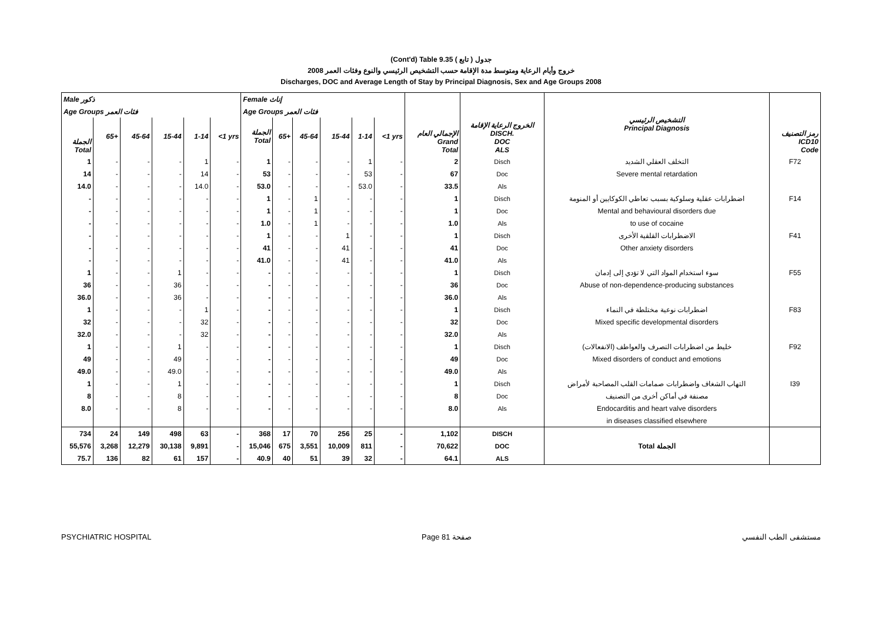(Cont'd) Table 9.35 جدول ( تابع )
2008 خروج وأيام الرعاية ومتوسط مدة الإقامة حسب التشخيص الرئيسي والنوع وفئات العمر
Discharges, DOC and Average Length of Stay by Principal Diagnosis, Sex and Age Groups 2008
| Male ذكور | | | | | | Female إناث | | | | | | الإجمالي العام Grand Total | الخروج الرعاية الإقامة DISCH. DOC ALS | التشخيص الرئيسي Principal Diagnosis | رمز التصنيف ICD10 Code |
| --- | --- | --- | --- | --- | --- | --- | --- | --- | --- | --- | --- | --- | --- | --- | --- |
| Age Groups فئات العمر | | | | | | Age Groups فئات العمر | | | | | | | | | |
| الجملة Total | 65+ | 45-64 | 15-44 | 1-14 | <1 yrs | الجملة Total | 65+ | 45-64 | 15-44 | 1-14 | <1 yrs | | | | |
| 1 | - | - | - | 1 | - | 1 | - | - | - | 1 | - | 2 | Disch | التخلف العقلي الشديد | F72 |
| 14 | - | - | - | 14 | - | 53 | - | - | - | 53 | - | 67 | Doc | Severe mental retardation | |
| 14.0 | - | - | - | 14.0 | - | 53.0 | - | - | - | 53.0 | - | 33.5 | Als | | |
| - | - | - | - | - | - | 1 | - | 1 | - | - | - | 1 | Disch | اضطرابات عقلية وسلوكية بسبب تعاطي الكوكايين أو المنومة | F14 |
| - | - | - | - | - | - | 1 | - | 1 | - | - | - | 1 | Doc | Mental and behavioural disorders due | |
| - | - | - | - | - | - | 1.0 | - | 1 | - | - | - | 1.0 | Als | to use of cocaine | |
| - | - | - | - | - | - | 1 | - | - | 1 | - | - | 1 | Disch | الاضطرابات القلقية الأخرى | F41 |
| - | - | - | - | - | - | 41 | - | - | 41 | - | - | 41 | Doc | Other anxiety disorders | |
| - | - | - | - | - | - | 41.0 | - | - | 41 | - | - | 41.0 | Als | | |
| 1 | - | - | 1 | - | - | - | - | - | - | - | - | 1 | Disch | سوء استخدام المواد التي لا تؤدي إلى إدمان | F55 |
| 36 | - | - | 36 | - | - | - | - | - | - | - | - | 36 | Doc | Abuse of non-dependence-producing substances | |
| 36.0 | - | - | 36 | - | - | - | - | - | - | - | - | 36.0 | Als | | |
| 1 | - | - | - | 1 | - | - | - | - | - | - | - | 1 | Disch | اضطرابات نوعية مختلطة في النماء | F83 |
| 32 | - | - | - | 32 | - | - | - | - | - | - | - | 32 | Doc | Mixed specific developmental disorders | |
| 32.0 | - | - | - | 32 | - | - | - | - | - | - | - | 32.0 | Als | | |
| 1 | - | - | 1 | - | - | - | - | - | - | - | - | 1 | Disch | خليط من اضطرابات التصرف والعواطف (الانفعالات) | F92 |
| 49 | - | - | 49 | - | - | - | - | - | - | - | - | 49 | Doc | Mixed disorders of conduct and emotions | |
| 49.0 | - | - | 49.0 | - | - | - | - | - | - | - | - | 49.0 | Als | | |
| 1 | - | - | 1 | - | - | - | - | - | - | - | - | 1 | Disch | التهاب الشغاف واضطرابات صمامات القلب المصاحبة لأمراض | I39 |
| 8 | - | - | 8 | - | - | - | - | - | - | - | - | 8 | Doc | مصنفة في أماكن أخرى من التصنيف | |
| 8.0 | - | - | 8 | - | - | - | - | - | - | - | - | 8.0 | Als | Endocarditis and heart valve disorders | |
| | | | | | | | | | | | | | | in diseases classified elsewhere | |
| 734 | 24 | 149 | 498 | 63 | - | 368 | 17 | 70 | 256 | 25 | - | 1,102 | DISCH | Total الجملة | |
| 55,576 | 3,268 | 12,279 | 30,138 | 9,891 | - | 15,046 | 675 | 3,551 | 10,009 | 811 | - | 70,622 | DOC | | |
| 75.7 | 136 | 82 | 61 | 157 | - | 40.9 | 40 | 51 | 39 | 32 | - | 64.1 | ALS | | |
PSYCHIATRIC HOSPITAL Page 81 صفحة مستشفى الطب النفسي